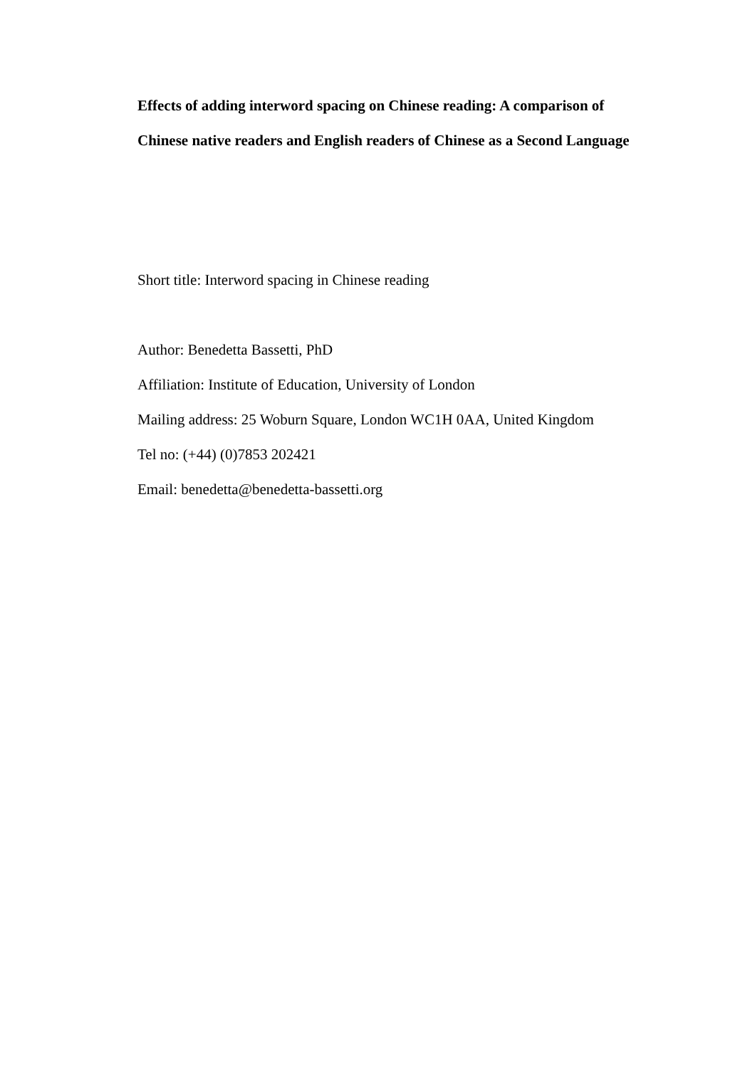Effects of adding interword spacing on Chinese reading: A comparison of
Chinese native readers and English readers of Chinese as a Second Language
Short title: Interword spacing in Chinese reading
Author: Benedetta Bassetti, PhD
Affiliation: Institute of Education, University of London
Mailing address: 25 Woburn Square, London WC1H 0AA, United Kingdom
Tel no: (+44) (0)7853 202421
Email: benedetta@benedetta-bassetti.org